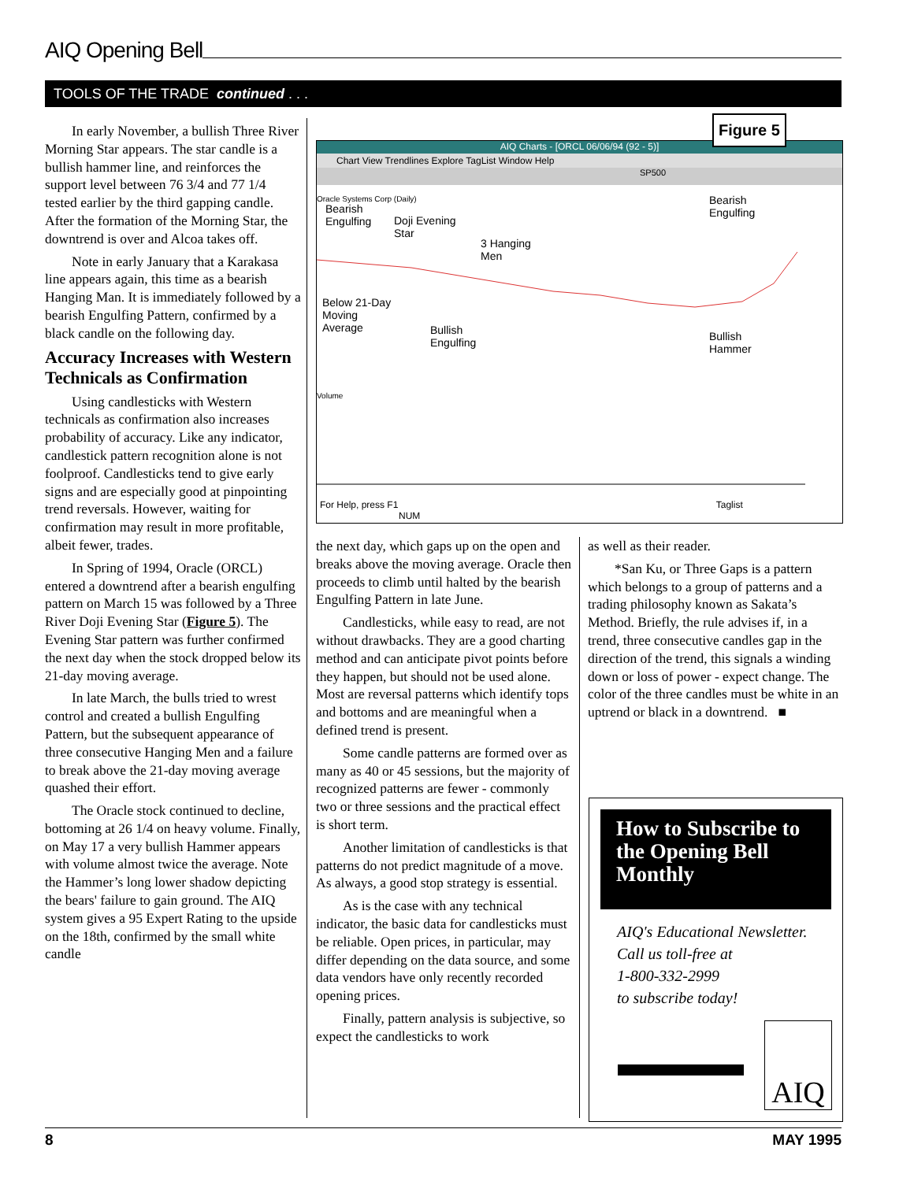AIQ Opening Bell
TOOLS OF THE TRADE continued . . .
In early November, a bullish Three River Morning Star appears. The star candle is a bullish hammer line, and reinforces the support level between 76 3/4 and 77 1/4 tested earlier by the third gapping candle. After the formation of the Morning Star, the downtrend is over and Alcoa takes off.
Note in early January that a Karakasa line appears again, this time as a bearish Hanging Man. It is immediately followed by a bearish Engulfing Pattern, confirmed by a black candle on the following day.
Accuracy Increases with Western Technicals as Confirmation
Using candlesticks with Western technicals as confirmation also increases probability of accuracy. Like any indicator, candlestick pattern recognition alone is not foolproof. Candlesticks tend to give early signs and are especially good at pinpointing trend reversals. However, waiting for confirmation may result in more profitable, albeit fewer, trades.
In Spring of 1994, Oracle (ORCL) entered a downtrend after a bearish engulfing pattern on March 15 was followed by a Three River Doji Evening Star (Figure 5). The Evening Star pattern was further confirmed the next day when the stock dropped below its 21-day moving average.
In late March, the bulls tried to wrest control and created a bullish Engulfing Pattern, but the subsequent appearance of three consecutive Hanging Men and a failure to break above the 21-day moving average quashed their effort.
The Oracle stock continued to decline, bottoming at 26 1/4 on heavy volume. Finally, on May 17 a very bullish Hammer appears with volume almost twice the average. Note the Hammer’s long lower shadow depicting the bears' failure to gain ground. The AIQ system gives a 95 Expert Rating to the upside on the 18th, confirmed by the small white candle
AIQ Charts - [ORCL 06/06/94 (92 - 5)]
Chart View Trendlines Explore TagList Window Help
SP500
Oracle Systems Corp (Daily)
Bearish
Engulfing
Doji Evening
Star
3 Hanging
Men
Below 21-Day
Moving
Average
Bullish
Engulfing
Bearish
Engulfing
Bullish
Hammer
Volume
For Help, press F1 Taglist NUM
Figure 5
the next day, which gaps up on the open and breaks above the moving average. Oracle then proceeds to climb until halted by the bearish Engulfing Pattern in late June.
Candlesticks, while easy to read, are not without drawbacks. They are a good charting method and can anticipate pivot points before they happen, but should not be used alone. Most are reversal patterns which identify tops and bottoms and are meaningful when a defined trend is present.
Some candle patterns are formed over as many as 40 or 45 sessions, but the majority of recognized patterns are fewer - commonly two or three sessions and the practical effect is short term.
Another limitation of candlesticks is that patterns do not predict magnitude of a move. As always, a good stop strategy is essential.
As is the case with any technical indicator, the basic data for candlesticks must be reliable. Open prices, in particular, may differ depending on the data source, and some data vendors have only recently recorded opening prices.
Finally, pattern analysis is subjective, so expect the candlesticks to work
as well as their reader.
*San Ku, or Three Gaps is a pattern which belongs to a group of patterns and a trading philosophy known as Sakata’s Method. Briefly, the rule advises if, in a trend, three consecutive candles gap in the direction of the trend, this signals a winding down or loss of power - expect change. The color of the three candles must be white in an uptrend or black in a downtrend. ■
How to Subscribe to the Opening Bell Monthly
AIQ's Educational Newsletter.
Call us toll-free at
1-800-332-2999
to subscribe today!
AIQ
8 MAY 1995